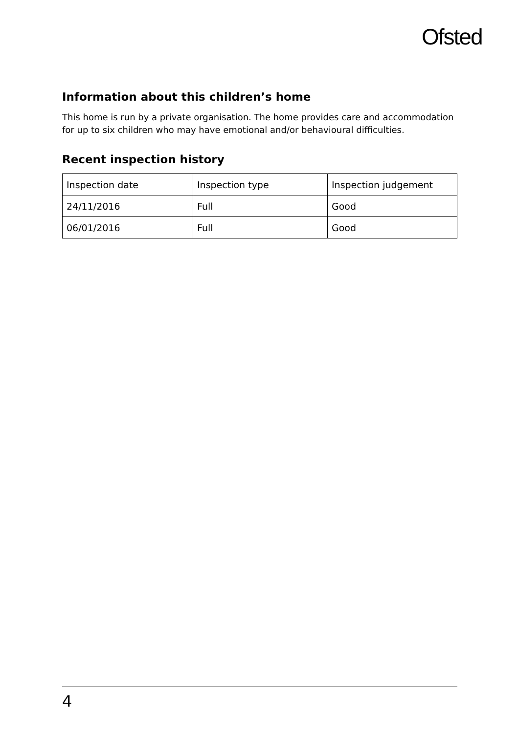Ofsted
Information about this children’s home
This home is run by a private organisation. The home provides care and accommodation for up to six children who may have emotional and/or behavioural difficulties.
Recent inspection history
| Inspection date | Inspection type | Inspection judgement |
| 24/11/2016 | Full | Good |
| 06/01/2016 | Full | Good |
4